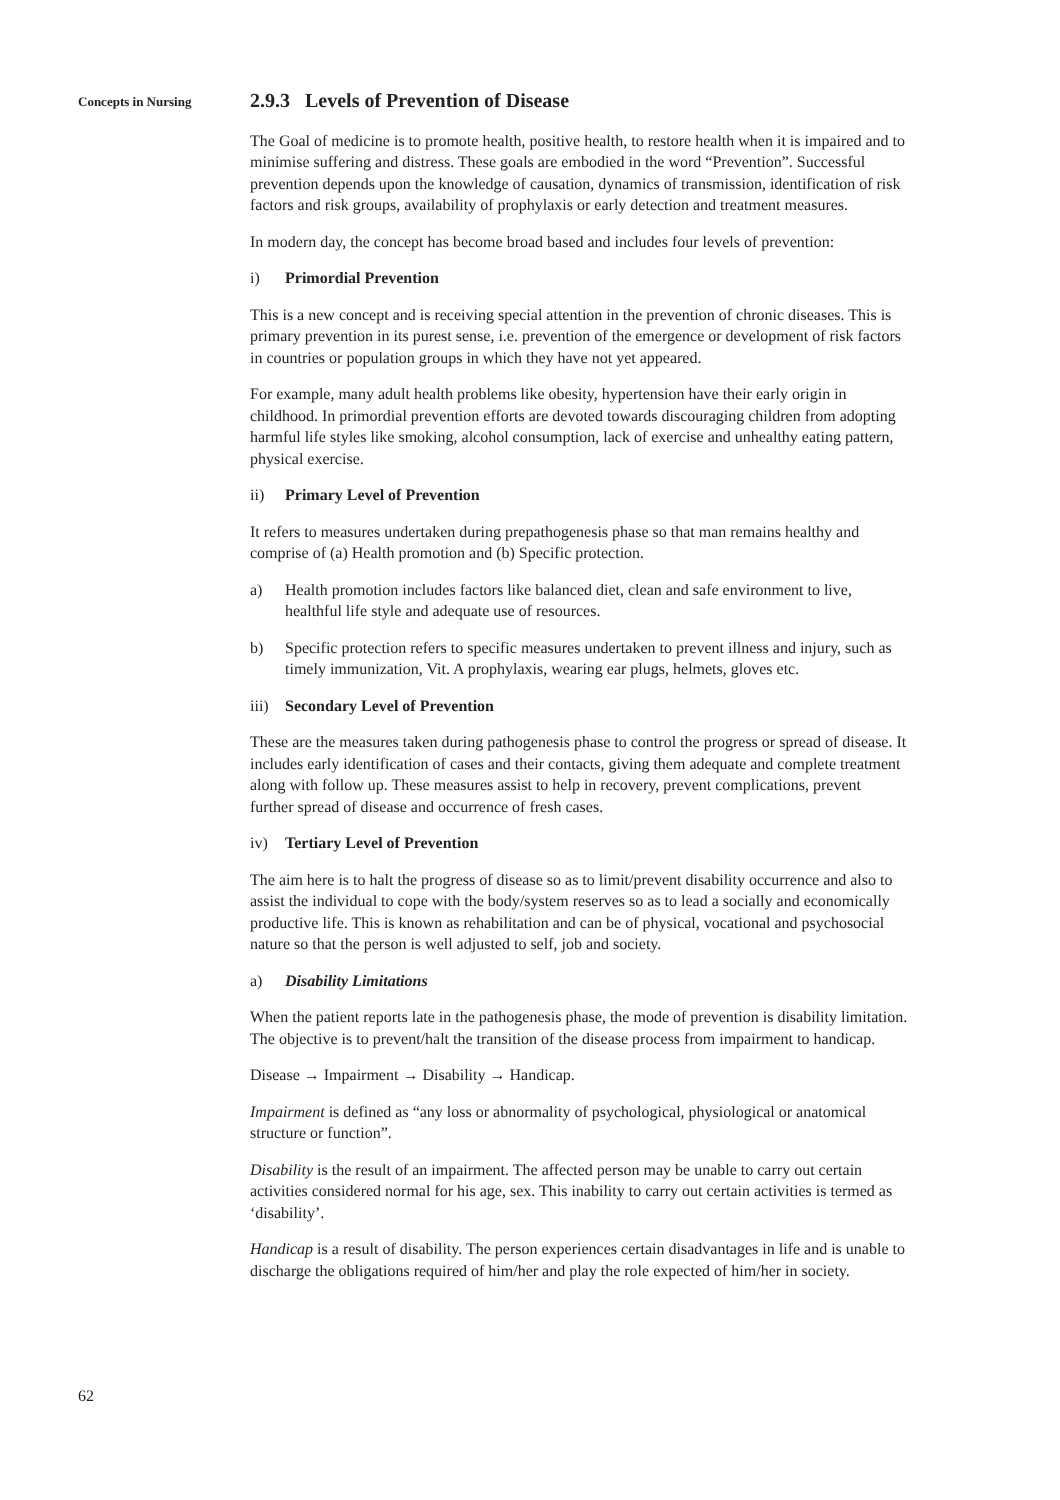Concepts in Nursing
62
2.9.3 Levels of Prevention of Disease
The Goal of medicine is to promote health, positive health, to restore health when it is impaired and to minimise suffering and distress. These goals are embodied in the word “Prevention”. Successful prevention depends upon the knowledge of causation, dynamics of transmission, identification of risk factors and risk groups, availability of prophylaxis or early detection and treatment measures.
In modern day, the concept has become broad based and includes four levels of prevention:
i) Primordial Prevention
This is a new concept and is receiving special attention in the prevention of chronic diseases. This is primary prevention in its purest sense, i.e. prevention of the emergence or development of risk factors in countries or population groups in which they have not yet appeared.
For example, many adult health problems like obesity, hypertension have their early origin in childhood. In primordial prevention efforts are devoted towards discouraging children from adopting harmful life styles like smoking, alcohol consumption, lack of exercise and unhealthy eating pattern, physical exercise.
ii) Primary Level of Prevention
It refers to measures undertaken during prepathogenesis phase so that man remains healthy and comprise of (a) Health promotion and (b) Specific protection.
a) Health promotion includes factors like balanced diet, clean and safe environment to live, healthful life style and adequate use of resources.
b) Specific protection refers to specific measures undertaken to prevent illness and injury, such as timely immunization, Vit. A prophylaxis, wearing ear plugs, helmets, gloves etc.
iii) Secondary Level of Prevention
These are the measures taken during pathogenesis phase to control the progress or spread of disease. It includes early identification of cases and their contacts, giving them adequate and complete treatment along with follow up. These measures assist to help in recovery, prevent complications, prevent further spread of disease and occurrence of fresh cases.
iv) Tertiary Level of Prevention
The aim here is to halt the progress of disease so as to limit/prevent disability occurrence and also to assist the individual to cope with the body/system reserves so as to lead a socially and economically productive life. This is known as rehabilitation and can be of physical, vocational and psychosocial nature so that the person is well adjusted to self, job and society.
a) Disability Limitations
When the patient reports late in the pathogenesis phase, the mode of prevention is disability limitation. The objective is to prevent/halt the transition of the disease process from impairment to handicap.
Disease → Impairment → Disability → Handicap.
Impairment is defined as “any loss or abnormality of psychological, physiological or anatomical structure or function”.
Disability is the result of an impairment. The affected person may be unable to carry out certain activities considered normal for his age, sex. This inability to carry out certain activities is termed as ‘disability’.
Handicap is a result of disability. The person experiences certain disadvantages in life and is unable to discharge the obligations required of him/her and play the role expected of him/her in society.